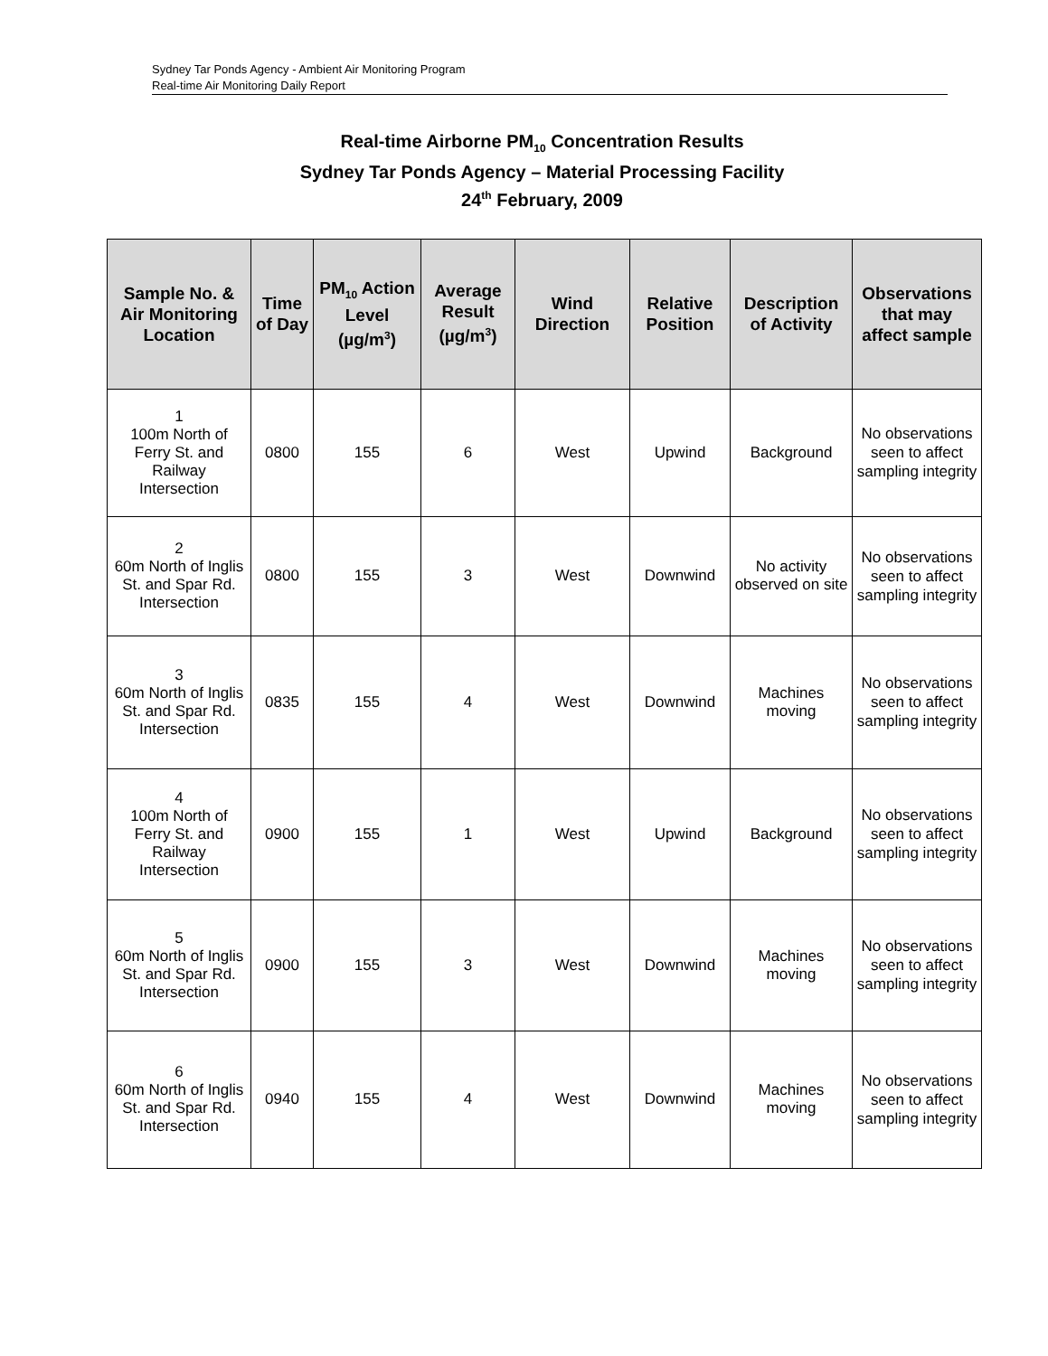Sydney Tar Ponds Agency - Ambient Air Monitoring Program
Real-time Air Monitoring Daily Report
Real-time Airborne PM<sub>10</sub> Concentration Results
Sydney Tar Ponds Agency – Material Processing Facility
24<sup>th</sup> February, 2009
| Sample No. & Air Monitoring Location | Time of Day | PM<sub>10</sub> Action Level (µg/m<sup>3</sup>) | Average Result (µg/m<sup>3</sup>) | Wind Direction | Relative Position | Description of Activity | Observations that may affect sample |
| --- | --- | --- | --- | --- | --- | --- | --- |
| 1 100m North of Ferry St. and Railway Intersection | 0800 | 155 | 6 | West | Upwind | Background | No observations seen to affect sampling integrity |
| 2 60m North of Inglis St. and Spar Rd. Intersection | 0800 | 155 | 3 | West | Downwind | No activity observed on site | No observations seen to affect sampling integrity |
| 3 60m North of Inglis St. and Spar Rd. Intersection | 0835 | 155 | 4 | West | Downwind | Machines moving | No observations seen to affect sampling integrity |
| 4 100m North of Ferry St. and Railway Intersection | 0900 | 155 | 1 | West | Upwind | Background | No observations seen to affect sampling integrity |
| 5 60m North of Inglis St. and Spar Rd. Intersection | 0900 | 155 | 3 | West | Downwind | Machines moving | No observations seen to affect sampling integrity |
| 6 60m North of Inglis St. and Spar Rd. Intersection | 0940 | 155 | 4 | West | Downwind | Machines moving | No observations seen to affect sampling integrity |